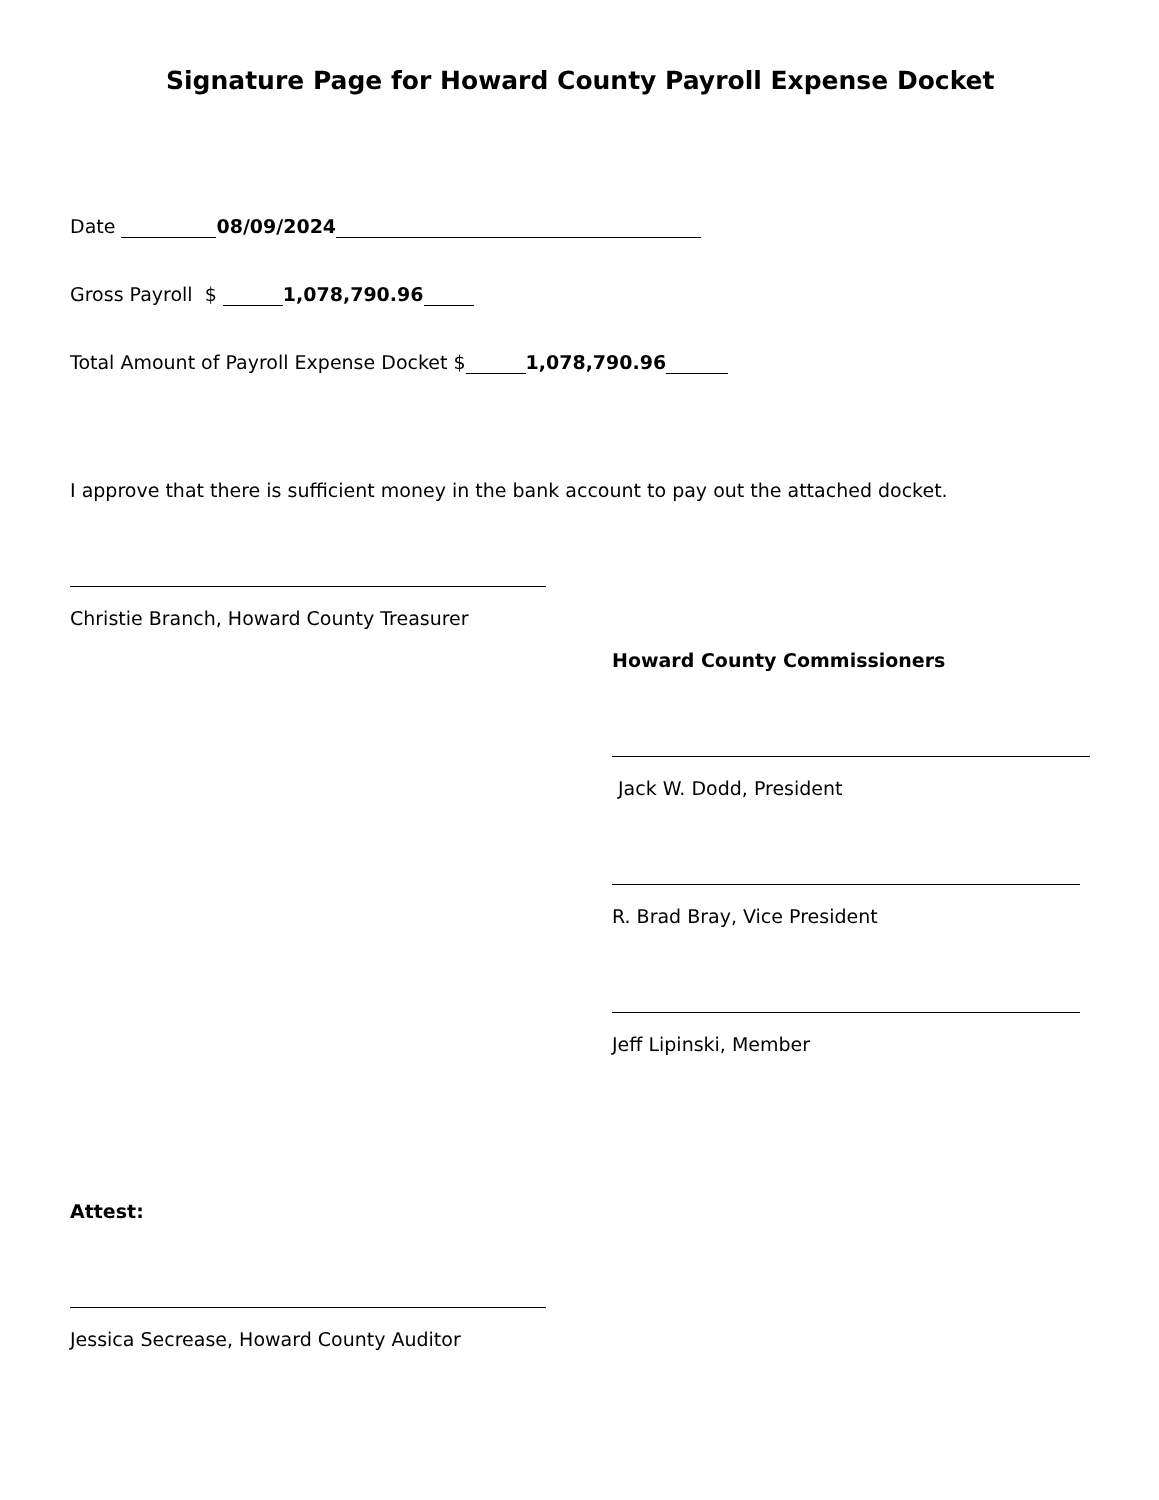Signature Page for Howard County Payroll Expense Docket
Date 08/09/2024
Gross Payroll $ 1,078,790.96
Total Amount of Payroll Expense Docket $ 1,078,790.96
I approve that there is sufficient money in the bank account to pay out the attached docket.
Christie Branch, Howard County Treasurer
Howard County Commissioners
Jack W. Dodd, President
R. Brad Bray, Vice President
Jeff Lipinski, Member
Attest:
Jessica Secrease, Howard County Auditor